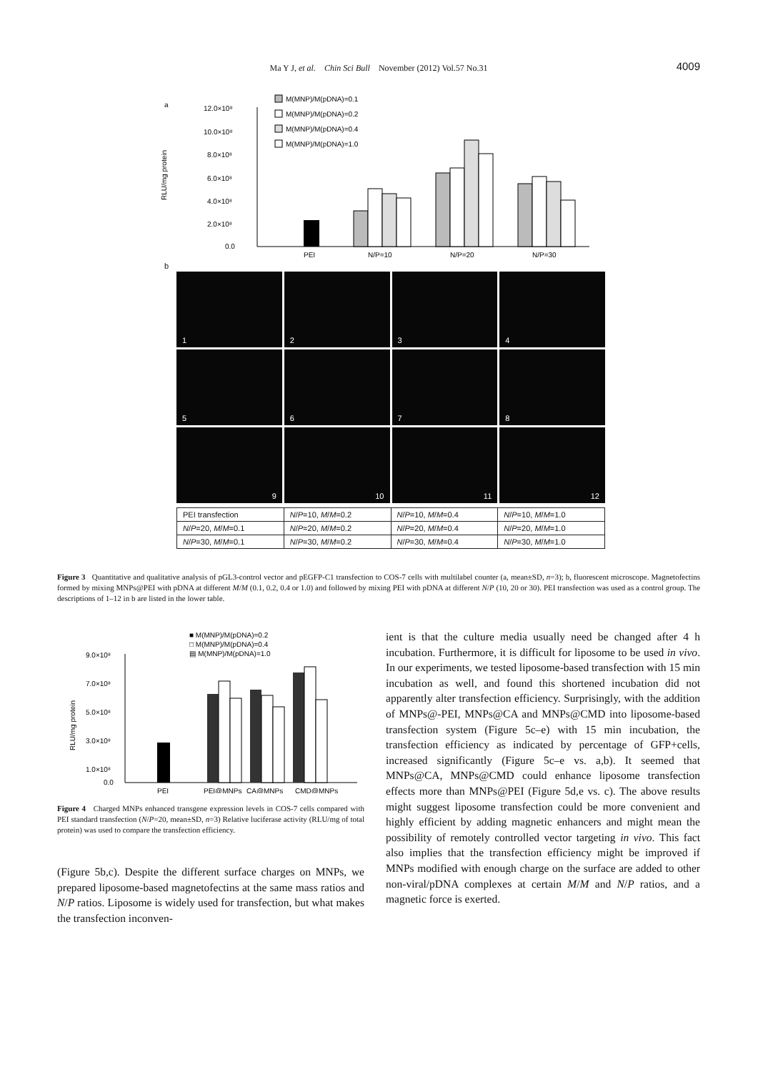Ma Y J, et al. Chin Sci Bull November (2012) Vol.57 No.31
4009
a
M(MNP)/M(pDNA)=0.1
M(MNP)/M(pDNA)=0.2
M(MNP)/M(pDNA)=0.4
M(MNP)/M(pDNA)=1.0
RLU/mg protein
12.0×10⁸
10.0×10⁸
8.0×10⁸
6.0×10⁸
4.0×10⁸
2.0×10⁸
0.0
PEI
N/P=10
N/P=20
N/P=30
b
1
2
3
4
5
6
7
8
9
10
11
12
| PEI transfection | N / P =10, M / M =0.2 | N / P =10, M / M =0.4 | N / P =10, M / M =1.0 |
| N / P =20, M / M =0.1 | N / P =20, M / M =0.2 | N / P =20, M / M =0.4 | N / P =20, M / M =1.0 |
| N / P =30, M / M =0.1 | N / P =30, M / M =0.2 | N / P =30, M / M =0.4 | N / P =30, M / M =1.0 |
Figure 3 Quantitative and qualitative analysis of pGL3-control vector and pEGFP-C1 transfection to COS-7 cells with multilabel counter (a, mean±SD, n=3); b, fluorescent microscope. Magnetofectins formed by mixing MNPs@PEI with pDNA at different M/M (0.1, 0.2, 0.4 or 1.0) and followed by mixing PEI with pDNA at different N/P (10, 20 or 30). PEI transfection was used as a control group. The descriptions of 1–12 in b are listed in the lower table.
■ M(MNP)/M(pDNA)=0.2
□ M(MNP)/M(pDNA)=0.4
▤ M(MNP)/M(pDNA)=1.0
RLU/mg protein
9.0×10⁸
7.0×10⁸
5.0×10⁸
3.0×10⁸
1.0×10⁸
0.0
PEI
PEI@MNPs
CA@MNPs
CMD@MNPs
Figure 4 Charged MNPs enhanced transgene expression levels in COS-7 cells compared with PEI standard transfection (N/P=20, mean±SD, n=3) Relative luciferase activity (RLU/mg of total protein) was used to compare the transfection efficiency.
(Figure 5b,c). Despite the different surface charges on MNPs, we prepared liposome-based magnetofectins at the same mass ratios and N/P ratios. Liposome is widely used for transfection, but what makes the transfection inconven-
ient is that the culture media usually need be changed after 4 h incubation. Furthermore, it is difficult for liposome to be used in vivo. In our experiments, we tested liposome-based transfection with 15 min incubation as well, and found this shortened incubation did not apparently alter transfection efficiency. Surprisingly, with the addition of MNPs@-PEI, MNPs@CA and MNPs@CMD into liposome-based transfection system (Figure 5c–e) with 15 min incubation, the transfection efficiency as indicated by percentage of GFP+cells, increased significantly (Figure 5c–e vs. a,b). It seemed that MNPs@CA, MNPs@CMD could enhance liposome transfection effects more than MNPs@PEI (Figure 5d,e vs. c). The above results might suggest liposome transfection could be more convenient and highly efficient by adding magnetic enhancers and might mean the possibility of remotely controlled vector targeting in vivo. This fact also implies that the transfection efficiency might be improved if MNPs modified with enough charge on the surface are added to other non-viral/pDNA complexes at certain M/M and N/P ratios, and a magnetic force is exerted.